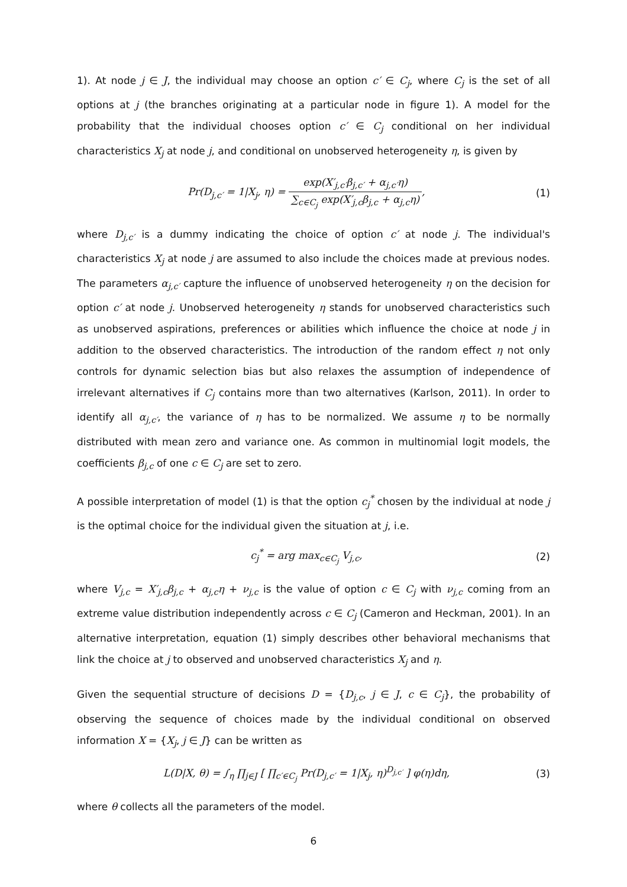1). At node j ∈ J, the individual may choose an option c′ ∈ C<sub>j</sub>, where C<sub>j</sub> is the set of all options at j (the branches originating at a particular node in figure 1). A model for the probability that the individual chooses option c′ ∈ C<sub>j</sub> conditional on her individual characteristics X<sub>j</sub> at node j, and conditional on unobserved heterogeneity η, is given by
Pr(D<sub>j,c′</sub> = 1|X<sub>j</sub>, η) = exp(X′<sub>j,c′</sub>β<sub>j,c′</sub> + α<sub>j,c′</sub>η) ∑<sub>c∈C<sub>j</sub></sub> exp(X′<sub>j,c</sub>β<sub>j,c</sub> + α<sub>j,c</sub>η),
(1)
where D<sub>j,c′</sub> is a dummy indicating the choice of option c′ at node j. The individual's characteristics X<sub>j</sub> at node j are assumed to also include the choices made at previous nodes. The parameters α<sub>j,c′</sub> capture the influence of unobserved heterogeneity η on the decision for option c′ at node j. Unobserved heterogeneity η stands for unobserved characteristics such as unobserved aspirations, preferences or abilities which influence the choice at node j in addition to the observed characteristics. The introduction of the random effect η not only controls for dynamic selection bias but also relaxes the assumption of independence of irrelevant alternatives if C<sub>j</sub> contains more than two alternatives (Karlson, 2011). In order to identify all α<sub>j,c′</sub>, the variance of η has to be normalized. We assume η to be normally distributed with mean zero and variance one. As common in multinomial logit models, the coefficients β<sub>j,c</sub> of one c ∈ C<sub>j</sub> are set to zero.
A possible interpretation of model (1) is that the option c<sub>j</sub><sup>*</sup> chosen by the individual at node j is the optimal choice for the individual given the situation at j, i.e.
c<sub>j</sub><sup>*</sup> = arg max<sub>c∈C<sub>j</sub></sub> V<sub>j,c</sub>, (2)
where V<sub>j,c</sub> = X′<sub>j,c</sub>β<sub>j,c</sub> + α<sub>j,c</sub>η + ν<sub>j,c</sub> is the value of option c ∈ C<sub>j</sub> with ν<sub>j,c</sub> coming from an extreme value distribution independently across c ∈ C<sub>j</sub> (Cameron and Heckman, 2001). In an alternative interpretation, equation (1) simply describes other behavioral mechanisms that link the choice at j to observed and unobserved characteristics X<sub>j</sub> and η.
Given the sequential structure of decisions D = {D<sub>j,c</sub>, j ∈ J, c ∈ C<sub>j</sub>}, the probability of observing the sequence of choices made by the individual conditional on observed information X = {X<sub>j</sub>, j ∈ J} can be written as
L(D|X, θ) = ∫<sub>η</sub> ∏<sub>j∈J</sub> [ ∏<sub>c′∈C<sub>j</sub></sub> Pr(D<sub>j,c′</sub> = 1|X<sub>j</sub>, η)<sup>D<sub>j,c′</sub></sup> ] φ(η)dη,
(3)
where θ collects all the parameters of the model.
6